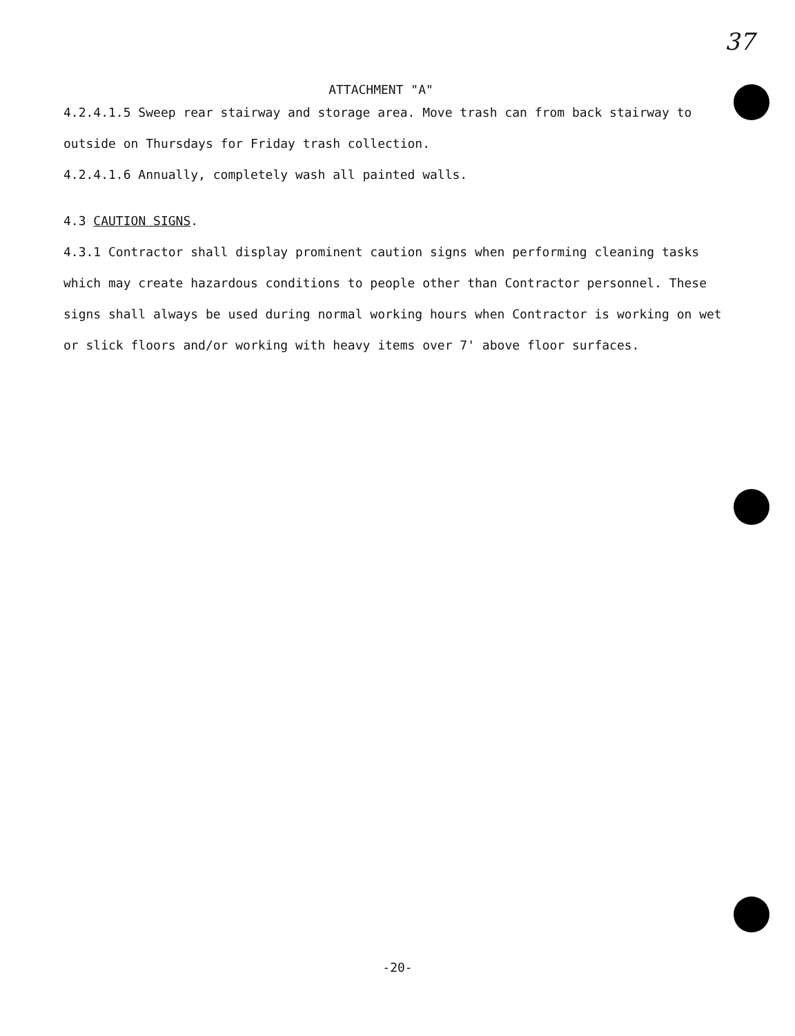37
ATTACHMENT "A"
4.2.4.1.5 Sweep rear stairway and storage area. Move trash can from back stairway to outside on Thursdays for Friday trash collection.
4.2.4.1.6 Annually, completely wash all painted walls.
4.3 CAUTION SIGNS.
4.3.1 Contractor shall display prominent caution signs when performing cleaning tasks which may create hazardous conditions to people other than Contractor personnel. These signs shall always be used during normal working hours when Contractor is working on wet or slick floors and/or working with heavy items over 7' above floor surfaces.
-20-